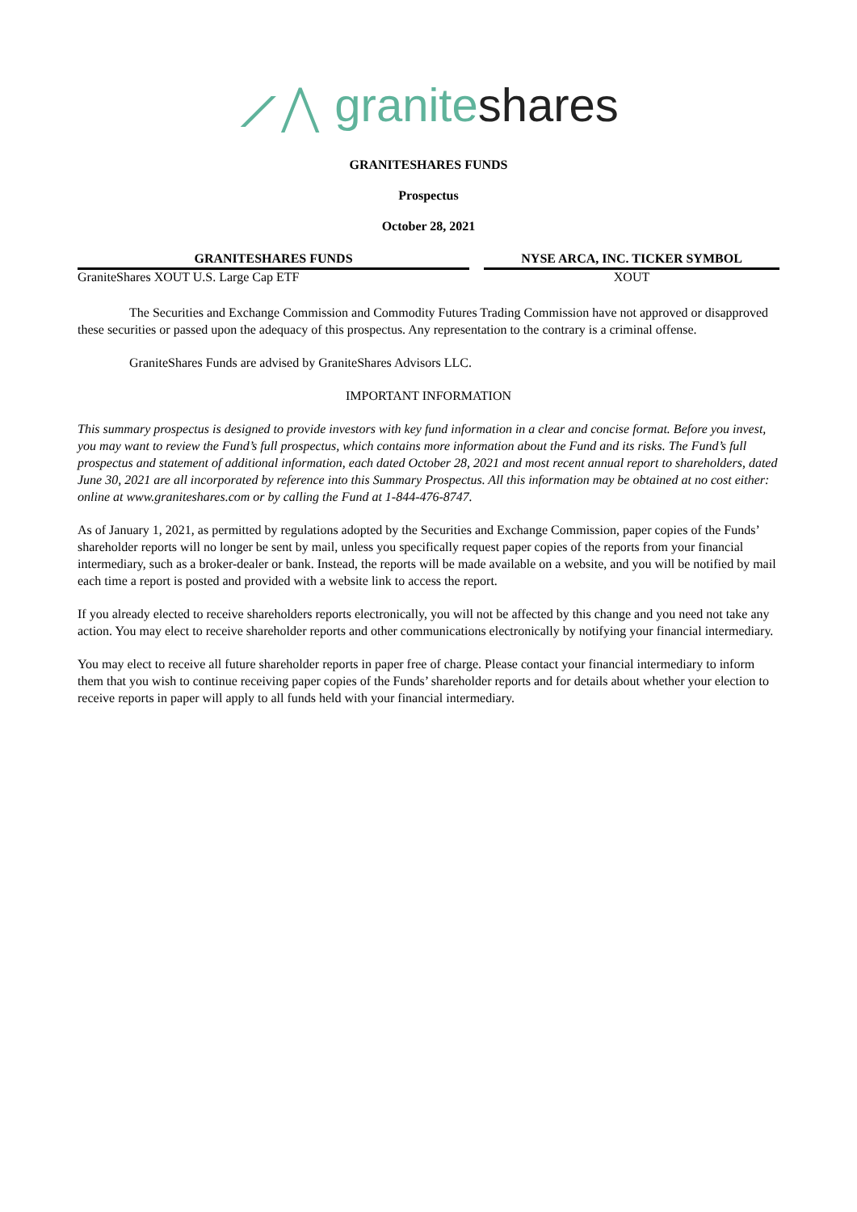⟋⋀ graniteshares
GRANITESHARES FUNDS
Prospectus
October 28, 2021
| GRANITESHARES FUNDS | NYSE ARCA, INC. TICKER SYMBOL |
| --- | --- |
| GraniteShares XOUT U.S. Large Cap ETF | XOUT |
The Securities and Exchange Commission and Commodity Futures Trading Commission have not approved or disapproved these securities or passed upon the adequacy of this prospectus. Any representation to the contrary is a criminal offense.
GraniteShares Funds are advised by GraniteShares Advisors LLC.
IMPORTANT INFORMATION
This summary prospectus is designed to provide investors with key fund information in a clear and concise format. Before you invest, you may want to review the Fund’s full prospectus, which contains more information about the Fund and its risks. The Fund’s full prospectus and statement of additional information, each dated October 28, 2021 and most recent annual report to shareholders, dated June 30, 2021 are all incorporated by reference into this Summary Prospectus. All this information may be obtained at no cost either: online at www.graniteshares.com or by calling the Fund at 1-844-476-8747.
As of January 1, 2021, as permitted by regulations adopted by the Securities and Exchange Commission, paper copies of the Funds’ shareholder reports will no longer be sent by mail, unless you specifically request paper copies of the reports from your financial intermediary, such as a broker-dealer or bank. Instead, the reports will be made available on a website, and you will be notified by mail each time a report is posted and provided with a website link to access the report.
If you already elected to receive shareholders reports electronically, you will not be affected by this change and you need not take any action. You may elect to receive shareholder reports and other communications electronically by notifying your financial intermediary.
You may elect to receive all future shareholder reports in paper free of charge. Please contact your financial intermediary to inform them that you wish to continue receiving paper copies of the Funds’ shareholder reports and for details about whether your election to receive reports in paper will apply to all funds held with your financial intermediary.